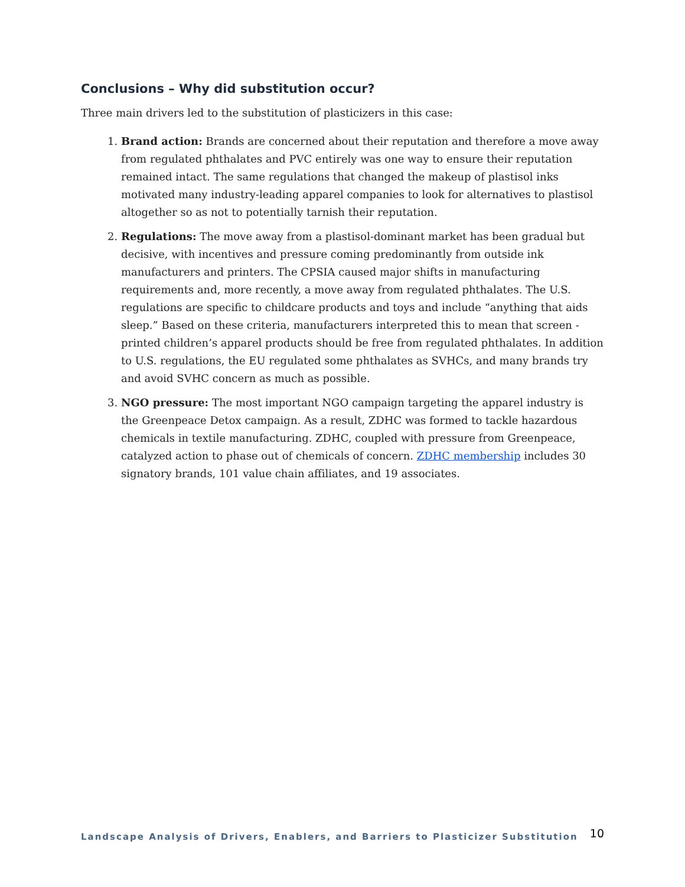Conclusions – Why did substitution occur?
Three main drivers led to the substitution of plasticizers in this case:
1. Brand action: Brands are concerned about their reputation and therefore a move away from regulated phthalates and PVC entirely was one way to ensure their reputation remained intact. The same regulations that changed the makeup of plastisol inks motivated many industry-leading apparel companies to look for alternatives to plastisol altogether so as not to potentially tarnish their reputation.
2. Regulations: The move away from a plastisol-dominant market has been gradual but decisive, with incentives and pressure coming predominantly from outside ink manufacturers and printers. The CPSIA caused major shifts in manufacturing requirements and, more recently, a move away from regulated phthalates. The U.S. regulations are specific to childcare products and toys and include “anything that aids sleep.” Based on these criteria, manufacturers interpreted this to mean that screen - printed children’s apparel products should be free from regulated phthalates. In addition to U.S. regulations, the EU regulated some phthalates as SVHCs, and many brands try and avoid SVHC concern as much as possible.
3. NGO pressure: The most important NGO campaign targeting the apparel industry is the Greenpeace Detox campaign. As a result, ZDHC was formed to tackle hazardous chemicals in textile manufacturing. ZDHC, coupled with pressure from Greenpeace, catalyzed action to phase out of chemicals of concern. ZDHC membership includes 30 signatory brands, 101 value chain affiliates, and 19 associates.
Landscape Analysis of Drivers, Enablers, and Barriers to Plasticizer Substitution 10